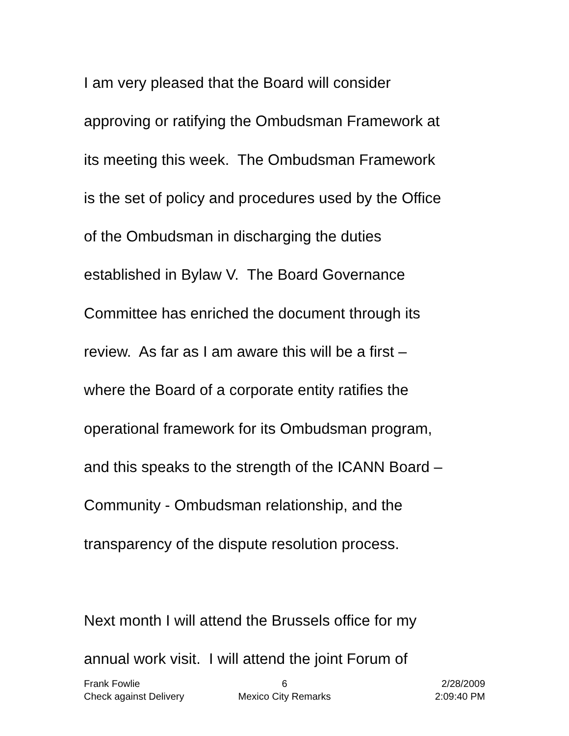I am very pleased that the Board will consider
approving or ratifying the Ombudsman Framework at
its meeting this week. The Ombudsman Framework
is the set of policy and procedures used by the Office
of the Ombudsman in discharging the duties
established in Bylaw V. The Board Governance
Committee has enriched the document through its
review. As far as I am aware this will be a first –
where the Board of a corporate entity ratifies the
operational framework for its Ombudsman program,
and this speaks to the strength of the ICANN Board –
Community - Ombudsman relationship, and the
transparency of the dispute resolution process.
Next month I will attend the Brussels office for my
annual work visit. I will attend the joint Forum of
Frank Fowlie 6 2/28/2009
Check against Delivery Mexico City Remarks 2:09:40 PM